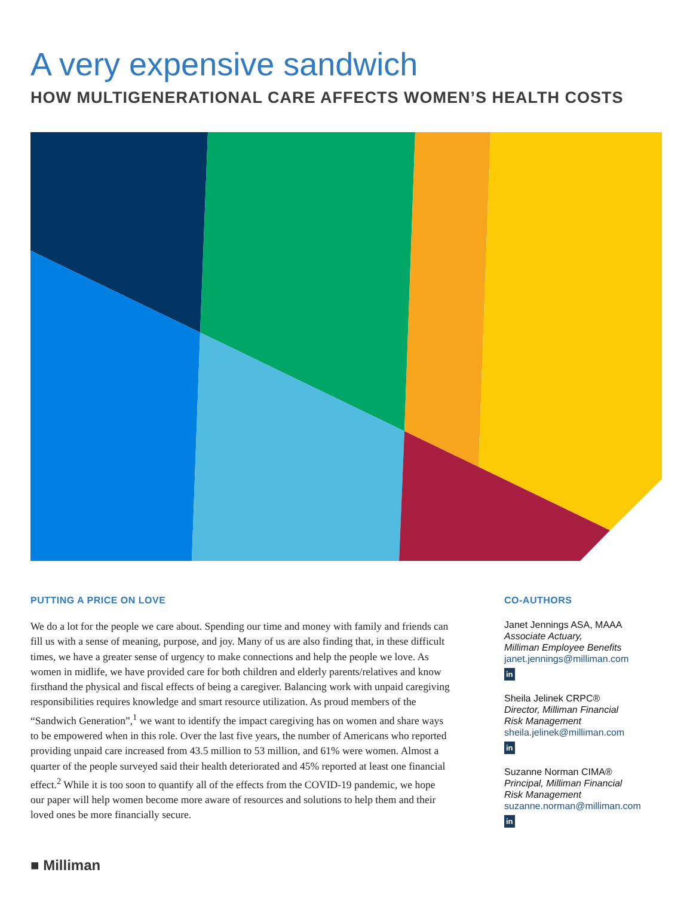A very expensive sandwich
HOW MULTIGENERATIONAL CARE AFFECTS WOMEN’S HEALTH COSTS
PUTTING A PRICE ON LOVE
We do a lot for the people we care about. Spending our time and money with family and friends can fill us with a sense of meaning, purpose, and joy. Many of us are also finding that, in these difficult times, we have a greater sense of urgency to make connections and help the people we love. As women in midlife, we have provided care for both children and elderly parents/relatives and know firsthand the physical and fiscal effects of being a caregiver. Balancing work with unpaid caregiving responsibilities requires knowledge and smart resource utilization. As proud members of the “Sandwich Generation”,<sup>1</sup> we want to identify the impact caregiving has on women and share ways to be empowered when in this role. Over the last five years, the number of Americans who reported providing unpaid care increased from 43.5 million to 53 million, and 61% were women. Almost a quarter of the people surveyed said their health deteriorated and 45% reported at least one financial effect.<sup>2</sup> While it is too soon to quantify all of the effects from the COVID-19 pandemic, we hope our paper will help women become more aware of resources and solutions to help them and their loved ones be more financially secure.
CO-AUTHORS
Janet Jennings ASA, MAAA
Associate Actuary,
Milliman Employee Benefits
janet.jennings@milliman.com
in
Sheila Jelinek CRPC®
Director, Milliman Financial
Risk Management
sheila.jelinek@milliman.com
in
Suzanne Norman CIMA®
Principal, Milliman Financial
Risk Management
suzanne.norman@milliman.com
in
■ Milliman